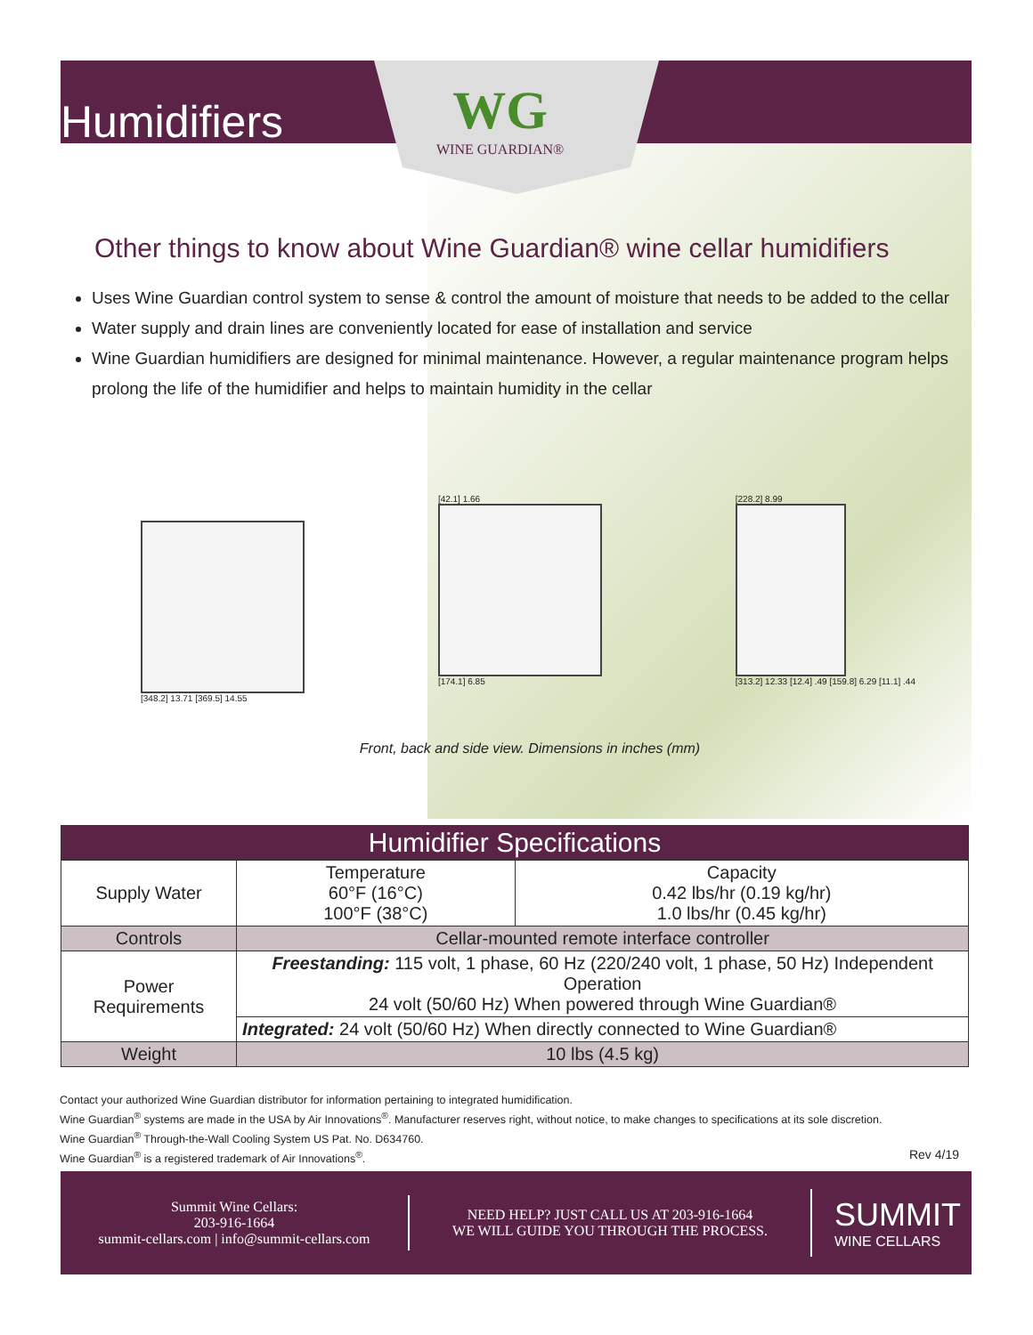Humidifiers
WG
WINE GUARDIAN®
Other things to know about Wine Guardian® wine cellar humidifiers
Uses Wine Guardian control system to sense & control the amount of moisture that needs to be added to the cellar
Water supply and drain lines are conveniently located for ease of installation and service
Wine Guardian humidifiers are designed for minimal maintenance. However, a regular maintenance program helps prolong the life of the humidifier and helps to maintain humidity in the cellar
[348.2] 13.71 [369.5] 14.55 [42.1] 1.66
[174.1] 6.85
[228.2] 8.99
[313.2] 12.33 [12.4] .49 [159.8] 6.29 [11.1] .44
Front, back and side view. Dimensions in inches (mm)
| Humidifier Specifications | | |
| --- | --- | --- |
| Supply Water | Temperature 60°F (16°C) 100°F (38°C) | Capacity 0.42 lbs/hr (0.19 kg/hr) 1.0 lbs/hr (0.45 kg/hr) |
| Controls | Cellar-mounted remote interface controller | |
| Power Requirements | Freestanding: 115 volt, 1 phase, 60 Hz (220/240 volt, 1 phase, 50 Hz) Independent Operation 24 volt (50/60 Hz) When powered through Wine Guardian® | |
| | Integrated: 24 volt (50/60 Hz) When directly connected to Wine Guardian® | |
| Weight | 10 lbs (4.5 kg) | |
Contact your authorized Wine Guardian distributor for information pertaining to integrated humidification.
Wine Guardian<sup>®</sup> systems are made in the USA by Air Innovations<sup>®</sup>. Manufacturer reserves right, without notice, to make changes to specifications at its sole discretion.
Wine Guardian<sup>®</sup> Through-the-Wall Cooling System US Pat. No. D634760.
Wine Guardian<sup>®</sup> is a registered trademark of Air Innovations<sup>®</sup>. Rev 4/19
Summit Wine Cellars:
203-916-1664
summit-cellars.com | info@summit-cellars.com
NEED HELP? JUST CALL US AT 203-916-1664
WE WILL GUIDE YOU THROUGH THE PROCESS.
SUMMIT
WINE CELLARS